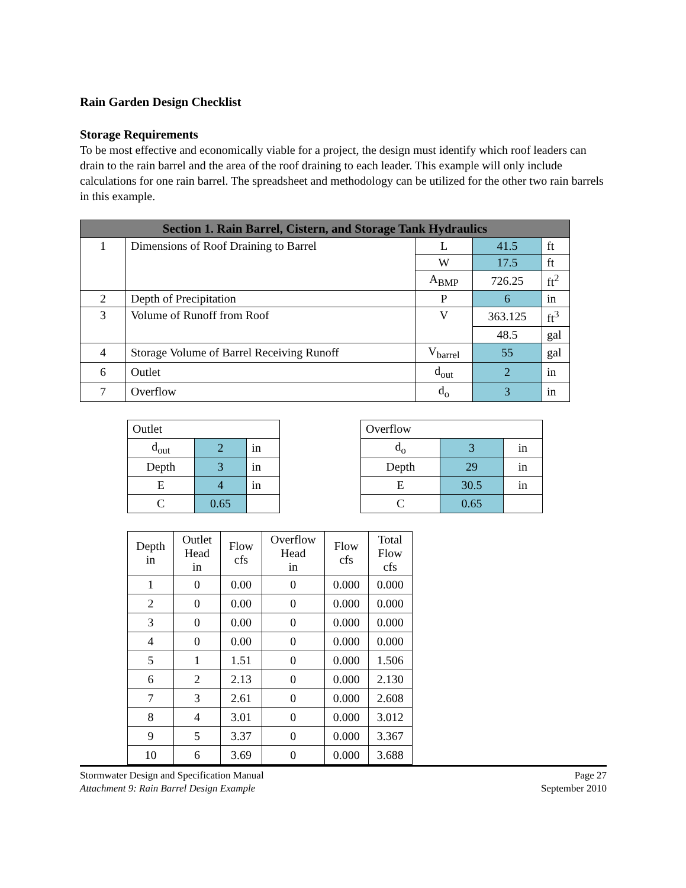Rain Garden Design Checklist
Storage Requirements
To be most effective and economically viable for a project, the design must identify which roof leaders can drain to the rain barrel and the area of the roof draining to each leader. This example will only include calculations for one rain barrel. The spreadsheet and methodology can be utilized for the other two rain barrels in this example.
| Section 1. Rain Barrel, Cistern, and Storage Tank Hydraulics | | | | |
| 1 | Dimensions of Roof Draining to Barrel | L | 41.5 | ft |
| | | W | 17.5 | ft |
| | | A<sub>BMP</sub> | 726.25 | ft<sup>2</sup> |
| 2 | Depth of Precipitation | P | 6 | in |
| 3 | Volume of Runoff from Roof | V | 363.125 | ft<sup>3</sup> |
| | | | 48.5 | gal |
| 4 | Storage Volume of Barrel Receiving Runoff | V<sub>barrel</sub> | 55 | gal |
| 6 | Outlet | d<sub>out</sub> | 2 | in |
| 7 | Overflow | d<sub>o</sub> | 3 | in |
| Outlet | | |
| d<sub>out</sub> | 2 | in |
| Depth | 3 | in |
| E | 4 | in |
| C | 0.65 | |
| Overflow | | |
| d<sub>o</sub> | 3 | in |
| Depth | 29 | in |
| E | 30.5 | in |
| C | 0.65 | |
| Depth in | Outlet Head in | Flow cfs | Overflow Head in | Flow cfs | Total Flow cfs |
| --- | --- | --- | --- | --- | --- |
| 1 | 0 | 0.00 | 0 | 0.000 | 0.000 |
| 2 | 0 | 0.00 | 0 | 0.000 | 0.000 |
| 3 | 0 | 0.00 | 0 | 0.000 | 0.000 |
| 4 | 0 | 0.00 | 0 | 0.000 | 0.000 |
| 5 | 1 | 1.51 | 0 | 0.000 | 1.506 |
| 6 | 2 | 2.13 | 0 | 0.000 | 2.130 |
| 7 | 3 | 2.61 | 0 | 0.000 | 2.608 |
| 8 | 4 | 3.01 | 0 | 0.000 | 3.012 |
| 9 | 5 | 3.37 | 0 | 0.000 | 3.367 |
| 10 | 6 | 3.69 | 0 | 0.000 | 3.688 |
Stormwater Design and Specification Manual
Attachment 9: Rain Barrel Design Example
Page 27
September 2010